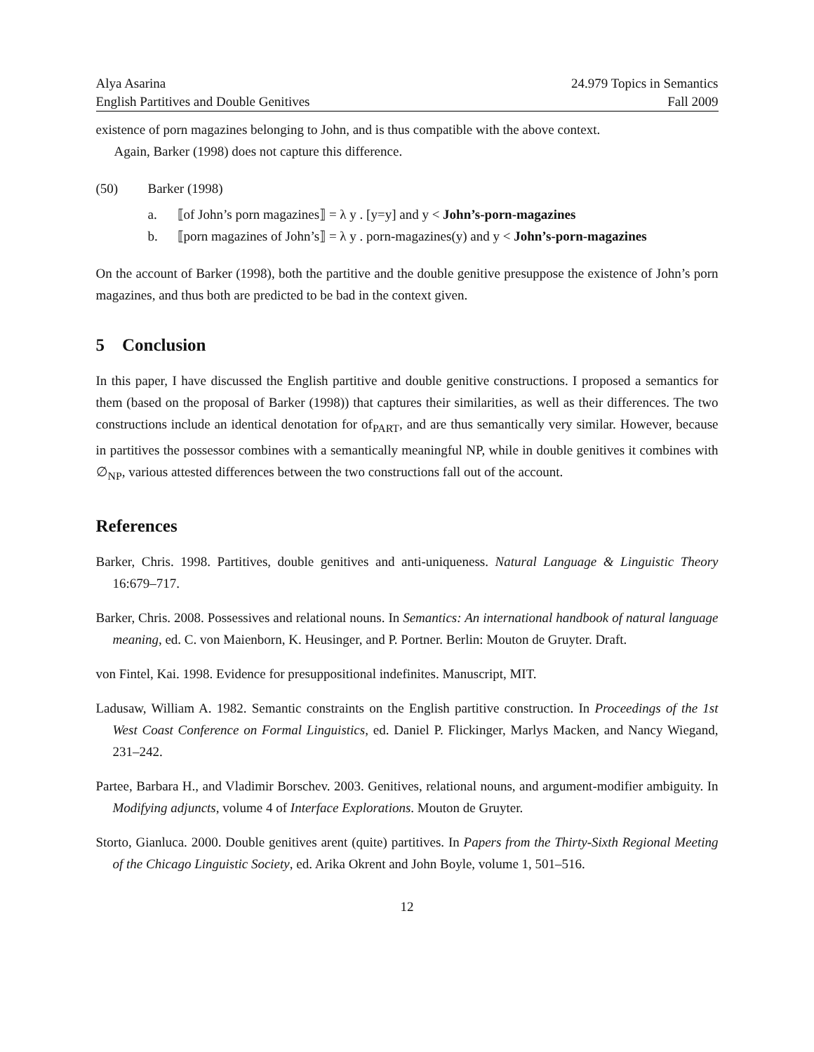Alya Asarina 24.979 Topics in Semantics
English Partitives and Double Genitives Fall 2009
existence of porn magazines belonging to John, and is thus compatible with the above context.
Again, Barker (1998) does not capture this difference.
(50) Barker (1998)
a. ⟦of John’s porn magazines⟧ = λ y . [y=y] and y < John’s-porn-magazines
b. ⟦porn magazines of John’s⟧ = λ y . porn-magazines(y) and y < John’s-porn-magazines
On the account of Barker (1998), both the partitive and the double genitive presuppose the existence of John’s porn magazines, and thus both are predicted to be bad in the context given.
5 Conclusion
In this paper, I have discussed the English partitive and double genitive constructions. I proposed a semantics for them (based on the proposal of Barker (1998)) that captures their similarities, as well as their differences. The two constructions include an identical denotation for of<sub>PART</sub>, and are thus semantically very similar. However, because in partitives the possessor combines with a semantically meaningful NP, while in double genitives it combines with ∅<sub>NP</sub>, various attested differences between the two constructions fall out of the account.
References
Barker, Chris. 1998. Partitives, double genitives and anti-uniqueness. Natural Language & Linguistic Theory 16:679–717.
Barker, Chris. 2008. Possessives and relational nouns. In Semantics: An international handbook of natural language meaning, ed. C. von Maienborn, K. Heusinger, and P. Portner. Berlin: Mouton de Gruyter. Draft.
von Fintel, Kai. 1998. Evidence for presuppositional indefinites. Manuscript, MIT.
Ladusaw, William A. 1982. Semantic constraints on the English partitive construction. In Proceedings of the 1st West Coast Conference on Formal Linguistics, ed. Daniel P. Flickinger, Marlys Macken, and Nancy Wiegand, 231–242.
Partee, Barbara H., and Vladimir Borschev. 2003. Genitives, relational nouns, and argument-modifier ambiguity. In Modifying adjuncts, volume 4 of Interface Explorations. Mouton de Gruyter.
Storto, Gianluca. 2000. Double genitives arent (quite) partitives. In Papers from the Thirty-Sixth Regional Meeting of the Chicago Linguistic Society, ed. Arika Okrent and John Boyle, volume 1, 501–516.
12